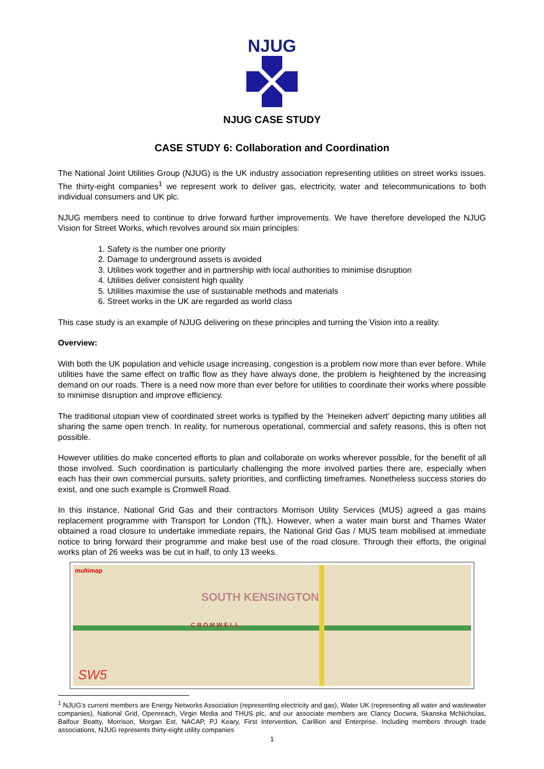NJUG
NJUG CASE STUDY
CASE STUDY 6: Collaboration and Coordination
The National Joint Utilities Group (NJUG) is the UK industry association representing utilities on street works issues. The thirty-eight companies<sup>1</sup> we represent work to deliver gas, electricity, water and telecommunications to both individual consumers and UK plc.
NJUG members need to continue to drive forward further improvements. We have therefore developed the NJUG Vision for Street Works, which revolves around six main principles:
1. Safety is the number one priority
2. Damage to underground assets is avoided
3. Utilities work together and in partnership with local authorities to minimise disruption
4. Utilities deliver consistent high quality
5. Utilities maximise the use of sustainable methods and materials
6. Street works in the UK are regarded as world class
This case study is an example of NJUG delivering on these principles and turning the Vision into a reality.
Overview:
With both the UK population and vehicle usage increasing, congestion is a problem now more than ever before. While utilities have the same effect on traffic flow as they have always done, the problem is heightened by the increasing demand on our roads. There is a need now more than ever before for utilities to coordinate their works where possible to minimise disruption and improve efficiency.
The traditional utopian view of coordinated street works is typified by the ‘Heineken advert’ depicting many utilities all sharing the same open trench. In reality, for numerous operational, commercial and safety reasons, this is often not possible.
However utilities do make concerted efforts to plan and collaborate on works wherever possible, for the benefit of all those involved. Such coordination is particularly challenging the more involved parties there are, especially when each has their own commercial pursuits, safety priorities, and conflicting timeframes. Nonetheless success stories do exist, and one such example is Cromwell Road.
In this instance, National Grid Gas and their contractors Morrison Utility Services (MUS) agreed a gas mains replacement programme with Transport for London (TfL). However, when a water main burst and Thames Water obtained a road closure to undertake immediate repairs, the National Grid Gas / MUS team mobilised at immediate notice to bring forward their programme and make best use of the road closure. Through their efforts, the original works plan of 26 weeks was be cut in half, to only 13 weeks.
multimap
C R O M W E L L
SOUTH KENSINGTON
SW5
<sup>1</sup> NJUG's current members are Energy Networks Association (representing electricity and gas), Water UK (representing all water and wastewater companies), National Grid, Openreach, Virgin Media and THUS plc, and our associate members are Clancy Docwra, Skanska McNicholas, Balfour Beatty, Morrison, Morgan Est, NACAP, PJ Keary, First Intervention, Carillion and Enterprise. Including members through trade associations, NJUG represents thirty-eight utility companies
1